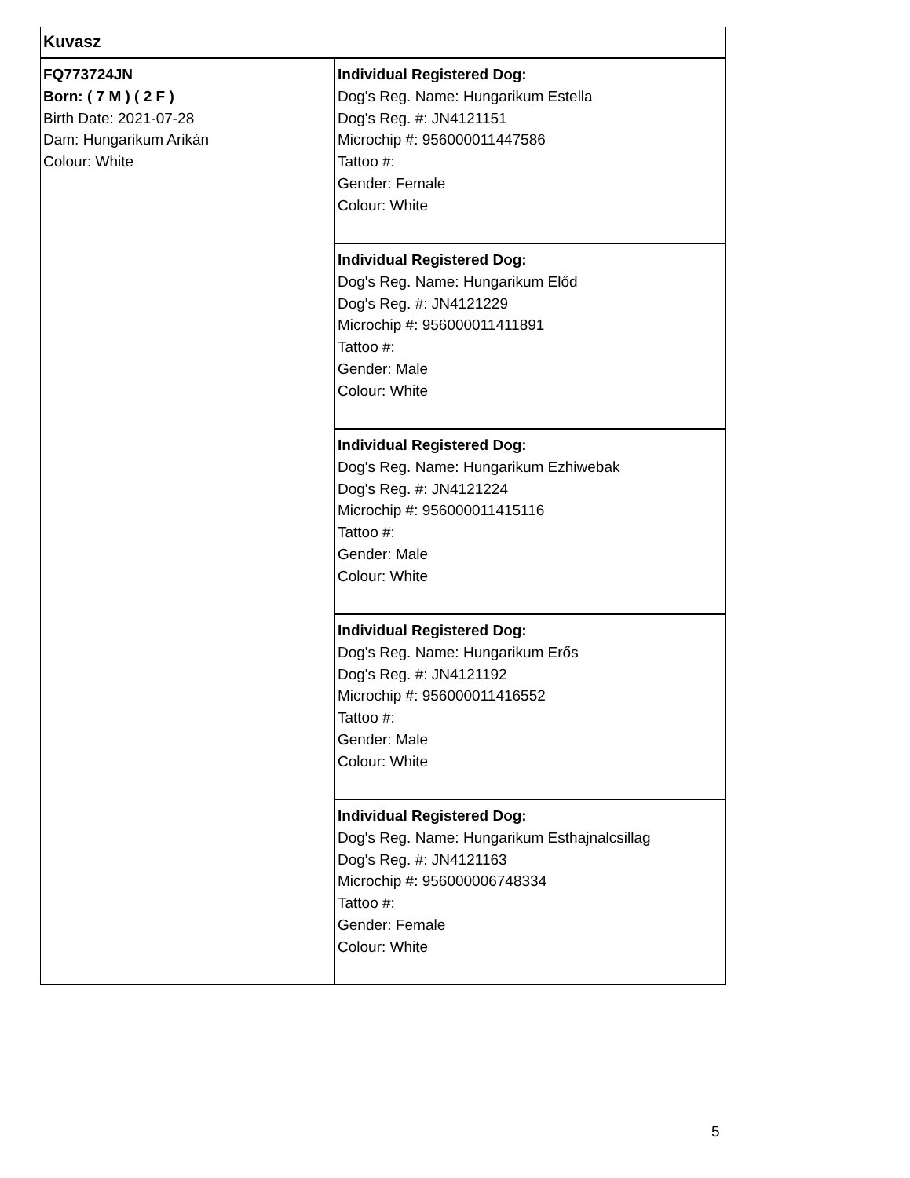| Kuvasz | |
| FQ773724JN Born: ( 7 M ) ( 2 F ) Birth Date: 2021-07-28 Dam: Hungarikum Arikán Colour: White | Individual Registered Dog: Dog's Reg. Name: Hungarikum Estella Dog's Reg. #: JN4121151 Microchip #: 956000011447586 Tattoo #: Gender: Female Colour: White |
| | Individual Registered Dog: Dog's Reg. Name: Hungarikum Előd Dog's Reg. #: JN4121229 Microchip #: 956000011411891 Tattoo #: Gender: Male Colour: White |
| | Individual Registered Dog: Dog's Reg. Name: Hungarikum Ezhiwebak Dog's Reg. #: JN4121224 Microchip #: 956000011415116 Tattoo #: Gender: Male Colour: White |
| | Individual Registered Dog: Dog's Reg. Name: Hungarikum Erős Dog's Reg. #: JN4121192 Microchip #: 956000011416552 Tattoo #: Gender: Male Colour: White |
| | Individual Registered Dog: Dog's Reg. Name: Hungarikum Esthajnalcsillag Dog's Reg. #: JN4121163 Microchip #: 956000006748334 Tattoo #: Gender: Female Colour: White |
5